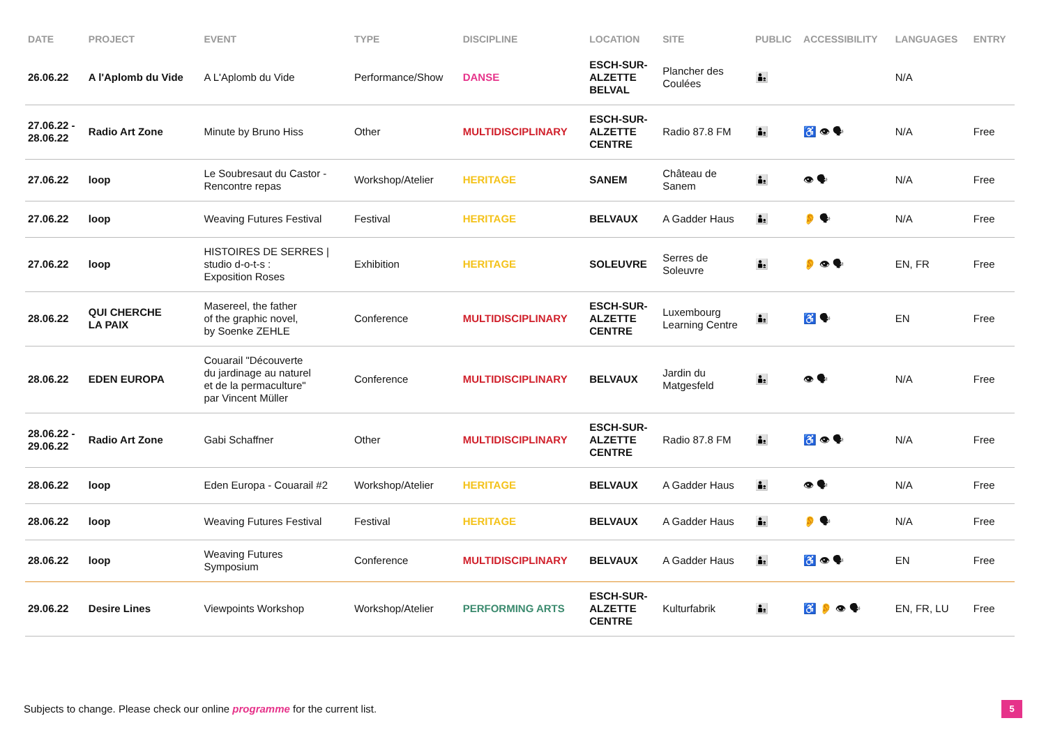| DATE | PROJECT | EVENT | TYPE | DISCIPLINE | LOCATION | SITE | PUBLIC | ACCESSIBILITY | LANGUAGES | ENTRY |
| --- | --- | --- | --- | --- | --- | --- | --- | --- | --- | --- |
| 26.06.22 | A l'Aplomb du Vide | A L'Aplomb du Vide | Performance/Show | DANSE | ESCH-SUR- ALZETTE BELVAL | Plancher des Coulées | 👨‍👦 | | N/A | |
| 27.06.22 - 28.06.22 | Radio Art Zone | Minute by Bruno Hiss | Other | MULTIDISCIPLINARY | ESCH-SUR- ALZETTE CENTRE | Radio 87.8 FM | 👨‍👦 | ♿ 👁 🗣 | N/A | Free |
| 27.06.22 | loop | Le Soubresaut du Castor - Rencontre repas | Workshop/Atelier | HERITAGE | SANEM | Château de Sanem | 👨‍👦 | 👁 🗣 | N/A | Free |
| 27.06.22 | loop | Weaving Futures Festival | Festival | HERITAGE | BELVAUX | A Gadder Haus | 👨‍👦 | 👂 🗣 | N/A | Free |
| 27.06.22 | loop | HISTOIRES DE SERRES / studio d-o-t-s : Exposition Roses | Exhibition | HERITAGE | SOLEUVRE | Serres de Soleuvre | 👨‍👦 | 👂 👁 🗣 | EN, FR | Free |
| 28.06.22 | QUI CHERCHE LA PAIX | Masereel, the father of the graphic novel, by Soenke ZEHLE | Conference | MULTIDISCIPLINARY | ESCH-SUR- ALZETTE CENTRE | Luxembourg Learning Centre | 👨‍👦 | ♿ 🗣 | EN | Free |
| 28.06.22 | EDEN EUROPA | Couarail "Découverte du jardinage au naturel et de la permaculture" par Vincent Müller | Conference | MULTIDISCIPLINARY | BELVAUX | Jardin du Matgesfeld | 👨‍👦 | 👁 🗣 | N/A | Free |
| 28.06.22 - 29.06.22 | Radio Art Zone | Gabi Schaffner | Other | MULTIDISCIPLINARY | ESCH-SUR- ALZETTE CENTRE | Radio 87.8 FM | 👨‍👦 | ♿ 👁 🗣 | N/A | Free |
| 28.06.22 | loop | Eden Europa - Couarail #2 | Workshop/Atelier | HERITAGE | BELVAUX | A Gadder Haus | 👨‍👦 | 👁 🗣 | N/A | Free |
| 28.06.22 | loop | Weaving Futures Festival | Festival | HERITAGE | BELVAUX | A Gadder Haus | 👨‍👦 | 👂 🗣 | N/A | Free |
| 28.06.22 | loop | Weaving Futures Symposium | Conference | MULTIDISCIPLINARY | BELVAUX | A Gadder Haus | 👨‍👦 | ♿ 👁 🗣 | EN | Free |
| 29.06.22 | Desire Lines | Viewpoints Workshop | Workshop/Atelier | PERFORMING ARTS | ESCH-SUR- ALZETTE CENTRE | Kulturfabrik | 👨‍👦 | ♿ 👂 👁 🗣 | EN, FR, LU | Free |
Subjects to change. Please check our online programme for the current list.
5